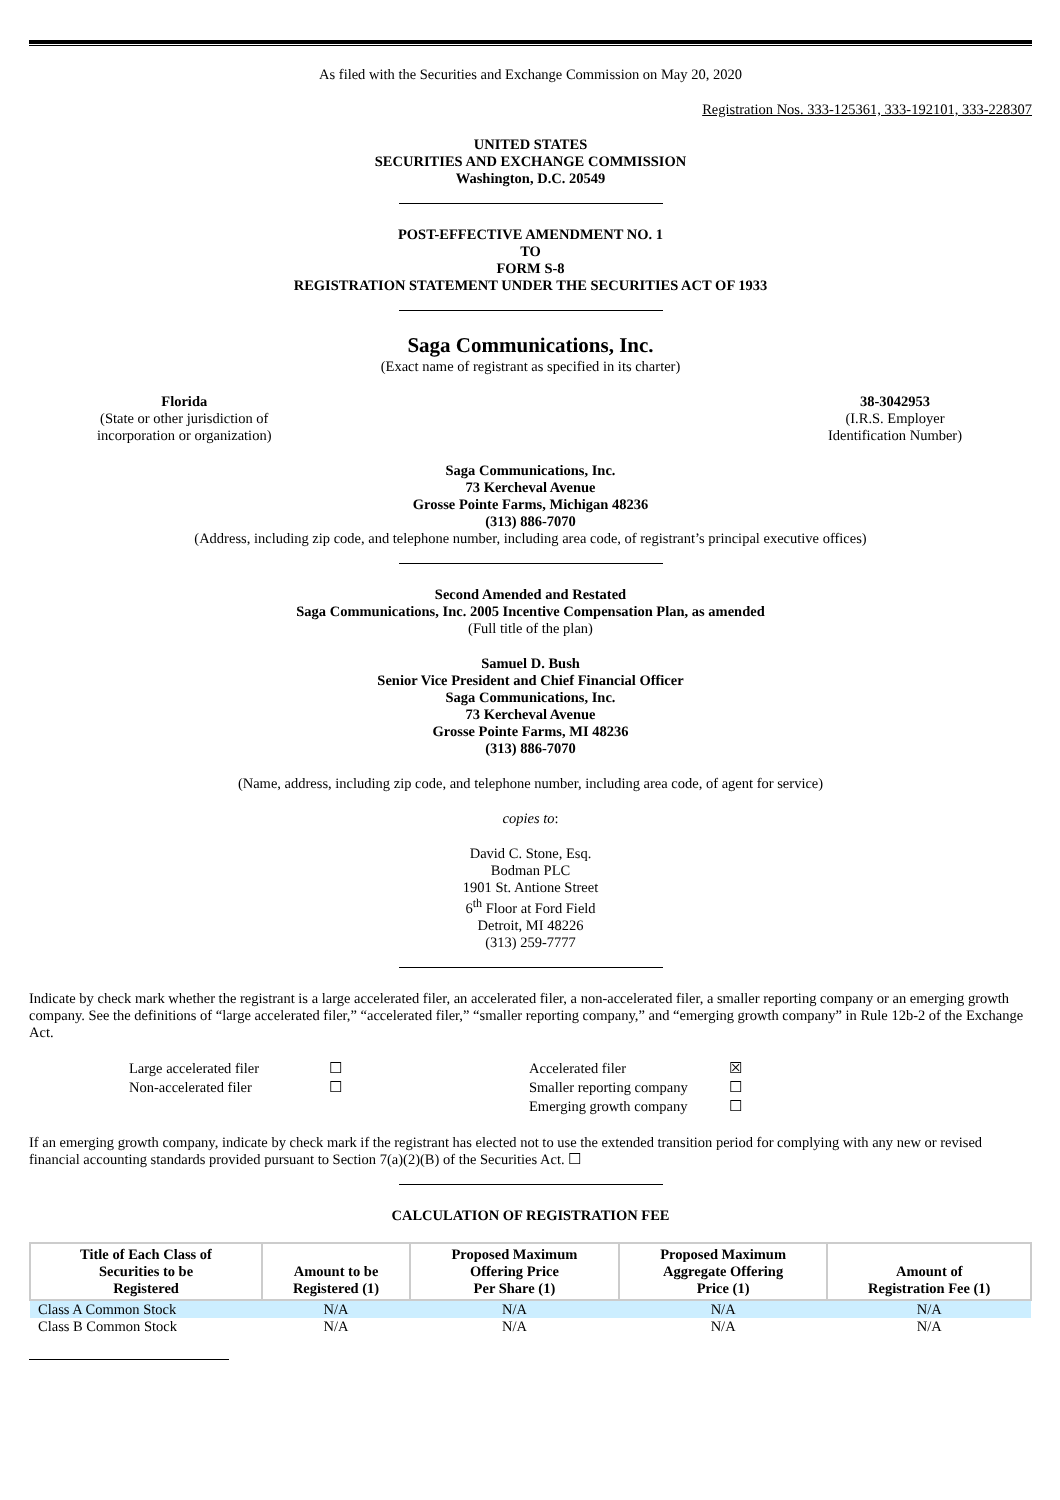As filed with the Securities and Exchange Commission on May 20, 2020
Registration Nos. 333-125361, 333-192101, 333-228307
UNITED STATES
SECURITIES AND EXCHANGE COMMISSION
Washington, D.C. 20549
POST-EFFECTIVE AMENDMENT NO. 1
TO
FORM S-8
REGISTRATION STATEMENT UNDER THE SECURITIES ACT OF 1933
Saga Communications, Inc.
(Exact name of registrant as specified in its charter)
Florida
(State or other jurisdiction of
incorporation or organization)
38-3042953
(I.R.S. Employer
Identification Number)
Saga Communications, Inc.
73 Kercheval Avenue
Grosse Pointe Farms, Michigan 48236
(313) 886-7070
(Address, including zip code, and telephone number, including area code, of registrant’s principal executive offices)
Second Amended and Restated
Saga Communications, Inc. 2005 Incentive Compensation Plan, as amended
(Full title of the plan)
Samuel D. Bush
Senior Vice President and Chief Financial Officer
Saga Communications, Inc.
73 Kercheval Avenue
Grosse Pointe Farms, MI 48236
(313) 886-7070
(Name, address, including zip code, and telephone number, including area code, of agent for service)
copies to:
David C. Stone, Esq.
Bodman PLC
1901 St. Antione Street
6<sup>th</sup> Floor at Ford Field
Detroit, MI 48226
(313) 259-7777
Indicate by check mark whether the registrant is a large accelerated filer, an accelerated filer, a non-accelerated filer, a smaller reporting company or an emerging growth company. See the definitions of “large accelerated filer,” “accelerated filer,” “smaller reporting company,” and “emerging growth company” in Rule 12b-2 of the Exchange Act.
| Large accelerated filer | ☐ | Accelerated filer | ☒ |
| Non-accelerated filer | ☐ | Smaller reporting company | ☐ |
| | | Emerging growth company | ☐ |
If an emerging growth company, indicate by check mark if the registrant has elected not to use the extended transition period for complying with any new or revised financial accounting standards provided pursuant to Section 7(a)(2)(B) of the Securities Act. ☐
CALCULATION OF REGISTRATION FEE
| Title of Each Class of Securities to be Registered | Amount to be Registered (1) | Proposed Maximum Offering Price Per Share (1) | Proposed Maximum Aggregate Offering Price (1) | Amount of Registration Fee (1) |
| --- | --- | --- | --- | --- |
| Class A Common Stock | N/A | N/A | N/A | N/A |
| Class B Common Stock | N/A | N/A | N/A | N/A |